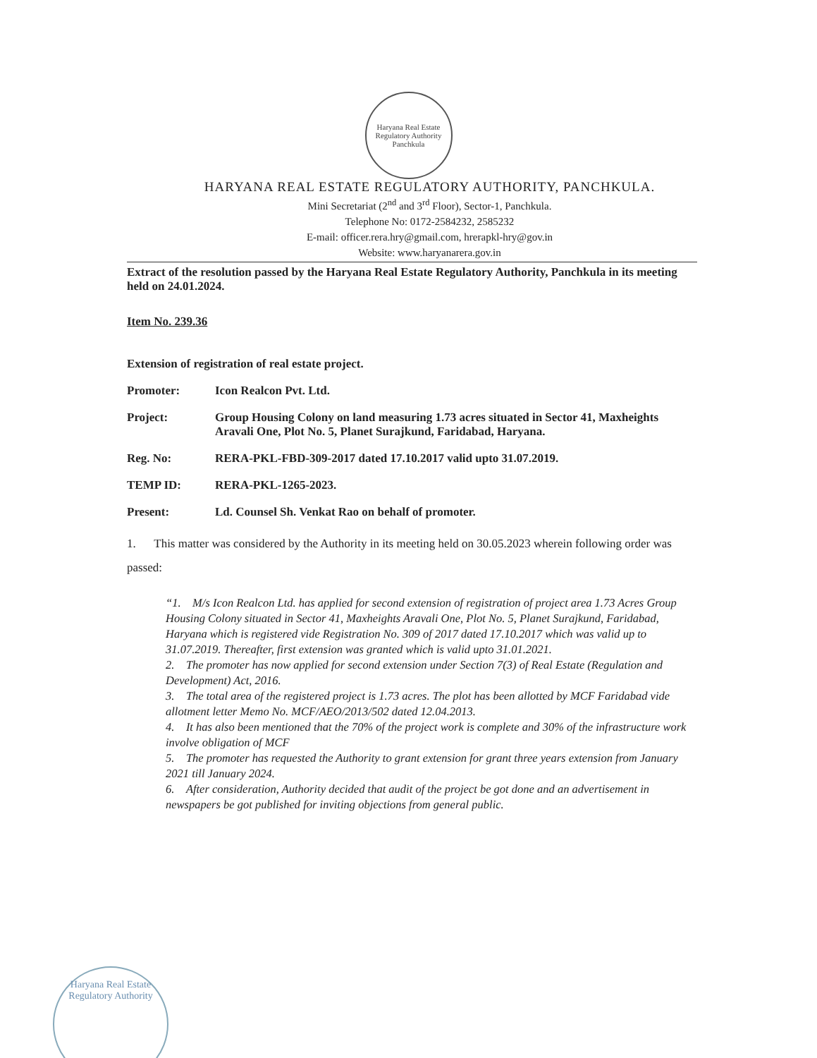Haryana Real Estate Regulatory Authority
Panchkula
HARYANA REAL ESTATE REGULATORY AUTHORITY, PANCHKULA.
Mini Secretariat (2<sup>nd</sup> and 3<sup>rd</sup> Floor), Sector-1, Panchkula.
Telephone No: 0172-2584232, 2585232
E-mail: officer.rera.hry@gmail.com, hrerapkl-hry@gov.in
Website: www.haryanarera.gov.in
Extract of the resolution passed by the Haryana Real Estate Regulatory Authority, Panchkula in its meeting held on 24.01.2024.
Item No. 239.36
Extension of registration of real estate project.
Promoter: Icon Realcon Pvt. Ltd.
Project: Group Housing Colony on land measuring 1.73 acres situated in Sector 41, Maxheights Aravali One, Plot No. 5, Planet Surajkund, Faridabad, Haryana.
Reg. No: RERA-PKL-FBD-309-2017 dated 17.10.2017 valid upto 31.07.2019.
TEMP ID: RERA-PKL-1265-2023.
Present: Ld. Counsel Sh. Venkat Rao on behalf of promoter.
1. This matter was considered by the Authority in its meeting held on 30.05.2023 wherein following order was passed:
“1. M/s Icon Realcon Ltd. has applied for second extension of registration of project area 1.73 Acres Group Housing Colony situated in Sector 41, Maxheights Aravali One, Plot No. 5, Planet Surajkund, Faridabad, Haryana which is registered vide Registration No. 309 of 2017 dated 17.10.2017 which was valid up to 31.07.2019. Thereafter, first extension was granted which is valid upto 31.01.2021.
2. The promoter has now applied for second extension under Section 7(3) of Real Estate (Regulation and Development) Act, 2016.
3. The total area of the registered project is 1.73 acres. The plot has been allotted by MCF Faridabad vide allotment letter Memo No. MCF/AEO/2013/502 dated 12.04.2013.
4. It has also been mentioned that the 70% of the project work is complete and 30% of the infrastructure work involve obligation of MCF
5. The promoter has requested the Authority to grant extension for grant three years extension from January 2021 till January 2024.
6. After consideration, Authority decided that audit of the project be got done and an advertisement in newspapers be got published for inviting objections from general public.
Haryana Real Estate Regulatory Authority